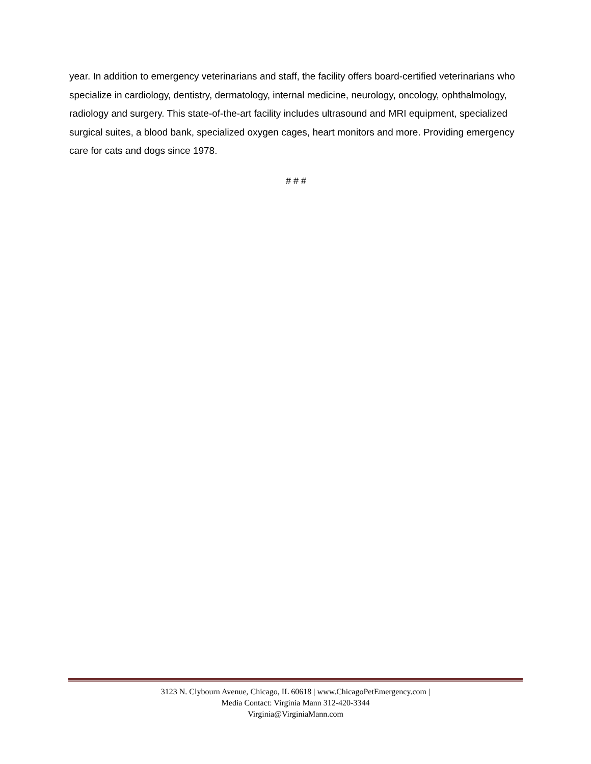year. In addition to emergency veterinarians and staff, the facility offers board-certified veterinarians who specialize in cardiology, dentistry, dermatology, internal medicine, neurology, oncology, ophthalmology, radiology and surgery. This state-of-the-art facility includes ultrasound and MRI equipment, specialized surgical suites, a blood bank, specialized oxygen cages, heart monitors and more. Providing emergency care for cats and dogs since 1978.
# # #
3123 N. Clybourn Avenue, Chicago, IL 60618 | www.ChicagoPetEmergency.com |
Media Contact: Virginia Mann 312-420-3344
Virginia@VirginiaMann.com